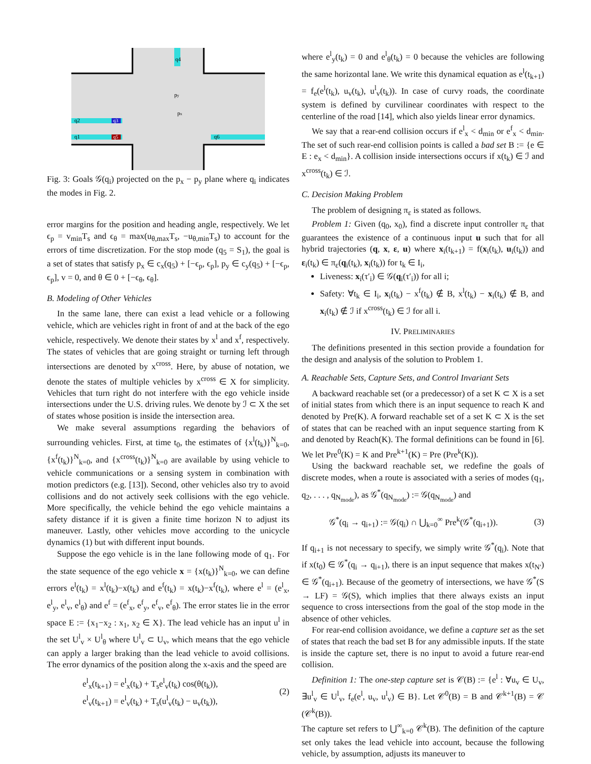py
px
q2
q3
q1
q5
q6
q4
Fig. 3: Goals 𝒢(q<sub>i</sub>) projected on the p<sub>x</sub> − p<sub>y</sub> plane where q<sub>i</sub> indicates the modes in Fig. 2.
error margins for the position and heading angle, respectively. We let ϵ<sub>p</sub> = v<sub>min</sub>T<sub>s</sub> and ϵ<sub>θ</sub> = max(u<sub>θ,max</sub>T<sub>s</sub>, −u<sub>θ,min</sub>T<sub>s</sub>) to account for the errors of time discretization. For the stop mode (q<sub>5</sub> = S<sub>1</sub>), the goal is a set of states that satisfy p<sub>x</sub> ∈ c<sub>x</sub>(q<sub>5</sub>) + [−ϵ<sub>p</sub>, ϵ<sub>p</sub>], p<sub>y</sub> ∈ c<sub>y</sub>(q<sub>5</sub>) + [−ϵ<sub>p</sub>, ϵ<sub>p</sub>], v = 0, and θ ∈ 0 + [−ϵ<sub>θ</sub>, ϵ<sub>θ</sub>].
B. Modeling of Other Vehicles
In the same lane, there can exist a lead vehicle or a following vehicle, which are vehicles right in front of and at the back of the ego vehicle, respectively. We denote their states by x<sup>l</sup> and x<sup>f</sup>, respectively. The states of vehicles that are going straight or turning left through intersections are denoted by x<sup>cross</sup>. Here, by abuse of notation, we denote the states of multiple vehicles by x<sup>cross</sup> ∈ X for simplicity. Vehicles that turn right do not interfere with the ego vehicle inside intersections under the U.S. driving rules. We denote by ℐ ⊂ X the set of states whose position is inside the intersection area.
We make several assumptions regarding the behaviors of surrounding vehicles. First, at time t<sub>0</sub>, the estimates of {x<sup>l</sup>(t<sub>k</sub>)}<sup>N</sup><sub>k=0</sub>, {x<sup>f</sup>(t<sub>k</sub>)}<sup>N</sup><sub>k=0</sub>, and {x<sup>cross</sup>(t<sub>k</sub>)}<sup>N</sup><sub>k=0</sub> are available by using vehicle to vehicle communications or a sensing system in combination with motion predictors (e.g. [13]). Second, other vehicles also try to avoid collisions and do not actively seek collisions with the ego vehicle. More specifically, the vehicle behind the ego vehicle maintains a safety distance if it is given a finite time horizon N to adjust its maneuver. Lastly, other vehicles move according to the unicycle dynamics (1) but with different input bounds.
Suppose the ego vehicle is in the lane following mode of q<sub>1</sub>. For the state sequence of the ego vehicle x = {x(t<sub>k</sub>)}<sup>N</sup><sub>k=0</sub>, we can define errors e<sup>l</sup>(t<sub>k</sub>) = x<sup>l</sup>(t<sub>k</sub>)−x(t<sub>k</sub>) and e<sup>f</sup>(t<sub>k</sub>) = x(t<sub>k</sub>)−x<sup>f</sup>(t<sub>k</sub>), where e<sup>l</sup> = (e<sup>l</sup><sub>x</sub>, e<sup>l</sup><sub>y</sub>, e<sup>l</sup><sub>v</sub>, e<sup>l</sup><sub>θ</sub>) and e<sup>f</sup> = (e<sup>f</sup><sub>x</sub>, e<sup>f</sup><sub>y</sub>, e<sup>f</sup><sub>v</sub>, e<sup>f</sup><sub>θ</sub>). The error states lie in the error space E := {x<sub>1</sub>−x<sub>2</sub> : x<sub>1</sub>, x<sub>2</sub> ∈ X}. The lead vehicle has an input u<sup>l</sup> in the set U<sup>l</sup><sub>v</sub> × U<sup>l</sup><sub>θ</sub> where U<sup>l</sup><sub>v</sub> ⊂ U<sub>v</sub>, which means that the ego vehicle can apply a larger braking than the lead vehicle to avoid collisions. The error dynamics of the position along the x-axis and the speed are
e<sup>l</sup><sub>x</sub>(t<sub>k+1</sub>) = e<sup>l</sup><sub>x</sub>(t<sub>k</sub>) + T<sub>s</sub>e<sup>l</sup><sub>v</sub>(t<sub>k</sub>) cos(θ(t<sub>k</sub>)),
e<sup>l</sup><sub>v</sub>(t<sub>k+1</sub>) = e<sup>l</sup><sub>v</sub>(t<sub>k</sub>) + T<sub>s</sub>(u<sup>l</sup><sub>v</sub>(t<sub>k</sub>) − u<sub>v</sub>(t<sub>k</sub>)),
(2)
where e<sup>l</sup><sub>y</sub>(t<sub>k</sub>) = 0 and e<sup>l</sup><sub>θ</sub>(t<sub>k</sub>) = 0 because the vehicles are following the same horizontal lane. We write this dynamical equation as e<sup>l</sup>(t<sub>k+1</sub>) = f<sub>e</sub>(e<sup>l</sup>(t<sub>k</sub>), u<sub>v</sub>(t<sub>k</sub>), u<sup>l</sup><sub>v</sub>(t<sub>k</sub>)). In case of curvy roads, the coordinate system is defined by curvilinear coordinates with respect to the centerline of the road [14], which also yields linear error dynamics.
We say that a rear-end collision occurs if e<sup>l</sup><sub>x</sub> < d<sub>min</sub> or e<sup>f</sup><sub>x</sub> < d<sub>min</sub>. The set of such rear-end collision points is called a bad set B := {e ∈ E : e<sub>x</sub> < d<sub>min</sub>}. A collision inside intersections occurs if x(t<sub>k</sub>) ∈ ℐ and x<sup>cross</sup>(t<sub>k</sub>) ∈ ℐ.
C. Decision Making Problem
The problem of designing π<sub>ε</sub> is stated as follows.
Problem 1: Given (q<sub>0</sub>, x<sub>0</sub>), find a discrete input controller π<sub>ε</sub> that guarantees the existence of a continuous input u such that for all hybrid trajectories (q, x, ε, u) where x<sub>i</sub>(t<sub>k+1</sub>) = f(x<sub>i</sub>(t<sub>k</sub>), u<sub>i</sub>(t<sub>k</sub>)) and ε<sub>i</sub>(t<sub>k</sub>) ∈ π<sub>ε</sub>(q<sub>i</sub>(t<sub>k</sub>), x<sub>i</sub>(t<sub>k</sub>)) for t<sub>k</sub> ∈ I<sub>i</sub>,
Liveness: x<sub>i</sub>(τ′<sub>i</sub>) ∈ 𝒢(q<sub>i</sub>(τ′<sub>i</sub>)) for all i;
Safety: ∀t<sub>k</sub> ∈ I<sub>i</sub>, x<sub>i</sub>(t<sub>k</sub>) − x<sup>f</sup>(t<sub>k</sub>) ∉ B, x<sup>l</sup>(t<sub>k</sub>) − x<sub>i</sub>(t<sub>k</sub>) ∉ B, and x<sub>i</sub>(t<sub>k</sub>) ∉ ℐ if x<sup>cross</sup>(t<sub>k</sub>) ∈ ℐ for all i.
IV. PRELIMINARIES
The definitions presented in this section provide a foundation for the design and analysis of the solution to Problem 1.
A. Reachable Sets, Capture Sets, and Control Invariant Sets
A backward reachable set (or a predecessor) of a set K ⊂ X is a set of initial states from which there is an input sequence to reach K and denoted by Pre(K). A forward reachable set of a set K ⊂ X is the set of states that can be reached with an input sequence starting from K and denoted by Reach(K). The formal definitions can be found in [6]. We let Pre<sup>0</sup>(K) = K and Pre<sup>k+1</sup>(K) = Pre (Pre<sup>k</sup>(K)).
Using the backward reachable set, we redefine the goals of discrete modes, when a route is associated with a series of modes (q<sub>1</sub>, q<sub>2</sub>, . . . , q<sub>N<sub>mode</sub></sub>), as 𝒢<sup>*</sup>(q<sub>N<sub>mode</sub></sub>) := 𝒢(q<sub>N<sub>mode</sub></sub>) and
𝒢<sup>*</sup>(q<sub>i</sub> → q<sub>i+1</sub>) := 𝒢(q<sub>i</sub>) ∩ ⋃<sub>k=0</sub><sup>∞</sup> Pre<sup>k</sup>(𝒢<sup>*</sup>(q<sub>i+1</sub>)).
(3)
If q<sub>i+1</sub> is not necessary to specify, we simply write 𝒢<sup>*</sup>(q<sub>i</sub>). Note that if x(t<sub>0</sub>) ∈ 𝒢<sup>*</sup>(q<sub>i</sub> → q<sub>i+1</sub>), there is an input sequence that makes x(t<sub>N′</sub>) ∈ 𝒢<sup>*</sup>(q<sub>i+1</sub>). Because of the geometry of intersections, we have 𝒢<sup>*</sup>(S → LF) = 𝒢(S), which implies that there always exists an input sequence to cross intersections from the goal of the stop mode in the absence of other vehicles.
For rear-end collision avoidance, we define a capture set as the set of states that reach the bad set B for any admissible inputs. If the state is inside the capture set, there is no input to avoid a future rear-end collision.
Definition 1: The one-step capture set is 𝒞(B) := {e<sup>l</sup> : ∀u<sub>v</sub> ∈ U<sub>v</sub>, ∃u<sup>l</sup><sub>v</sub> ∈ U<sup>l</sup><sub>v</sub>, f<sub>e</sub>(e<sup>l</sup>, u<sub>v</sub>, u<sup>l</sup><sub>v</sub>) ∈ B}. Let 𝒞<sup>0</sup>(B) = B and 𝒞<sup>k+1</sup>(B) = 𝒞 (𝒞<sup>k</sup>(B)).
The capture set refers to ⋃<sup>∞</sup><sub>k=0</sub> 𝒞<sup>k</sup>(B). The definition of the capture set only takes the lead vehicle into account, because the following vehicle, by assumption, adjusts its maneuver to